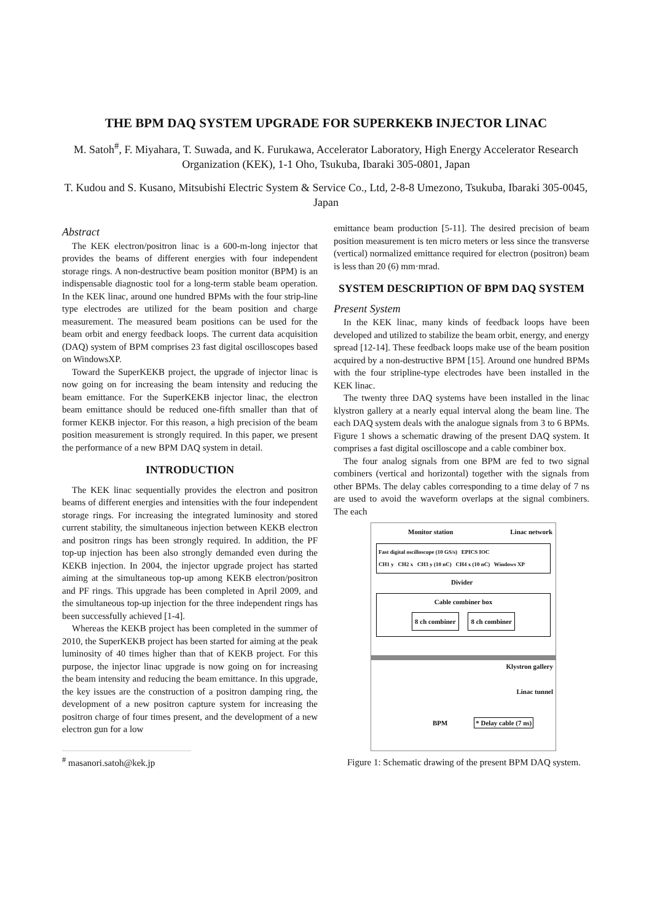THE BPM DAQ SYSTEM UPGRADE FOR SUPERKEKB INJECTOR LINAC
M. Satoh<sup>#</sup>, F. Miyahara, T. Suwada, and K. Furukawa, Accelerator Laboratory, High Energy Accelerator Research Organization (KEK), 1-1 Oho, Tsukuba, Ibaraki 305-0801, Japan
T. Kudou and S. Kusano, Mitsubishi Electric System & Service Co., Ltd, 2-8-8 Umezono, Tsukuba, Ibaraki 305-0045, Japan
Abstract
The KEK electron/positron linac is a 600-m-long injector that provides the beams of different energies with four independent storage rings. A non-destructive beam position monitor (BPM) is an indispensable diagnostic tool for a long-term stable beam operation. In the KEK linac, around one hundred BPMs with the four strip-line type electrodes are utilized for the beam position and charge measurement. The measured beam positions can be used for the beam orbit and energy feedback loops. The current data acquisition (DAQ) system of BPM comprises 23 fast digital oscilloscopes based on WindowsXP.
Toward the SuperKEKB project, the upgrade of injector linac is now going on for increasing the beam intensity and reducing the beam emittance. For the SuperKEKB injector linac, the electron beam emittance should be reduced one-fifth smaller than that of former KEKB injector. For this reason, a high precision of the beam position measurement is strongly required. In this paper, we present the performance of a new BPM DAQ system in detail.
INTRODUCTION
The KEK linac sequentially provides the electron and positron beams of different energies and intensities with the four independent storage rings. For increasing the integrated luminosity and stored current stability, the simultaneous injection between KEKB electron and positron rings has been strongly required. In addition, the PF top-up injection has been also strongly demanded even during the KEKB injection. In 2004, the injector upgrade project has started aiming at the simultaneous top-up among KEKB electron/positron and PF rings. This upgrade has been completed in April 2009, and the simultaneous top-up injection for the three independent rings has been successfully achieved [1-4].
Whereas the KEKB project has been completed in the summer of 2010, the SuperKEKB project has been started for aiming at the peak luminosity of 40 times higher than that of KEKB project. For this purpose, the injector linac upgrade is now going on for increasing the beam intensity and reducing the beam emittance. In this upgrade, the key issues are the construction of a positron damping ring, the development of a new positron capture system for increasing the positron charge of four times present, and the development of a new electron gun for a low
<sup>#</sup> masanori.satoh@kek.jp
emittance beam production [5-11]. The desired precision of beam position measurement is ten micro meters or less since the transverse (vertical) normalized emittance required for electron (positron) beam is less than 20 (6) mm·mrad.
SYSTEM DESCRIPTION OF BPM DAQ SYSTEM
Present System
In the KEK linac, many kinds of feedback loops have been developed and utilized to stabilize the beam orbit, energy, and energy spread [12-14]. These feedback loops make use of the beam position acquired by a non-destructive BPM [15]. Around one hundred BPMs with the four stripline-type electrodes have been installed in the KEK linac.
The twenty three DAQ systems have been installed in the linac klystron gallery at a nearly equal interval along the beam line. The each DAQ system deals with the analogue signals from 3 to 6 BPMs. Figure 1 shows a schematic drawing of the present DAQ system. It comprises a fast digital oscilloscope and a cable combiner box.
The four analog signals from one BPM are fed to two signal combiners (vertical and horizontal) together with the signals from other BPMs. The delay cables corresponding to a time delay of 7 ns are used to avoid the waveform overlaps at the signal combiners. The each
Monitor station Linac network
Fast digital oscilloscope (10 GS/s) EPICS IOC
CH1 y CH2 x CH3 y (10 nC) CH4 x (10 nC) Windows XP
Divider
Cable combiner box
8 ch combiner 8 ch combiner
Klystron gallery
Linac tunnel
BPM * Delay cable (7 ns)
Figure 1: Schematic drawing of the present BPM DAQ system.